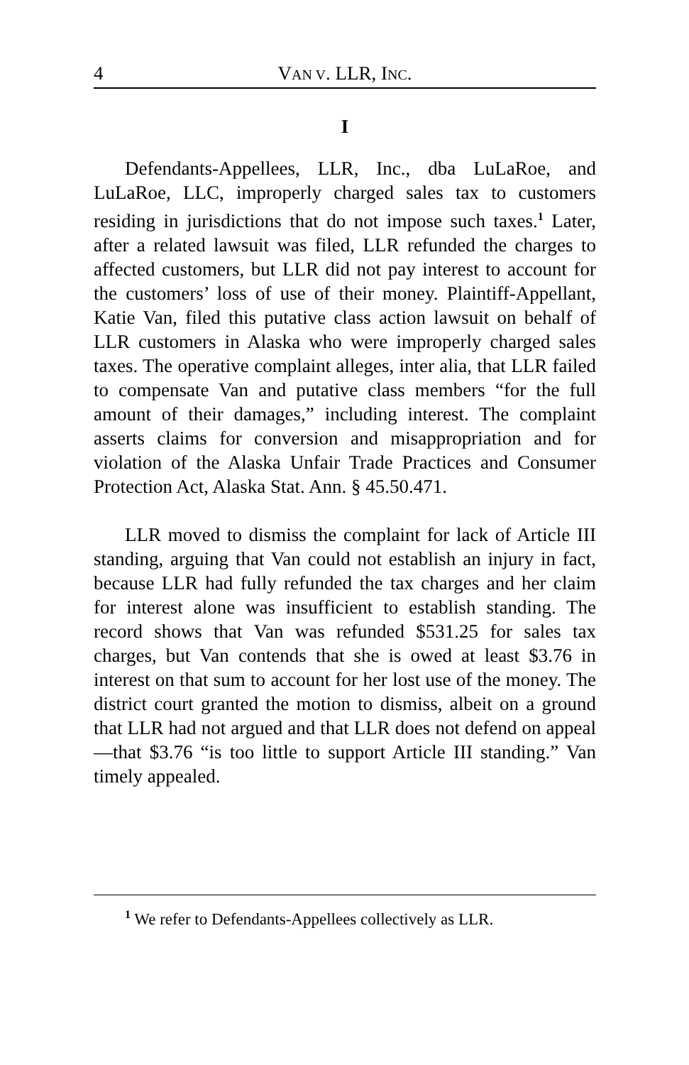4 VAN V. LLR, INC.
I
Defendants-Appellees, LLR, Inc., dba LuLaRoe, and LuLaRoe, LLC, improperly charged sales tax to customers residing in jurisdictions that do not impose such taxes.<sup>1</sup> Later, after a related lawsuit was filed, LLR refunded the charges to affected customers, but LLR did not pay interest to account for the customers’ loss of use of their money. Plaintiff-Appellant, Katie Van, filed this putative class action lawsuit on behalf of LLR customers in Alaska who were improperly charged sales taxes. The operative complaint alleges, inter alia, that LLR failed to compensate Van and putative class members “for the full amount of their damages,” including interest. The complaint asserts claims for conversion and misappropriation and for violation of the Alaska Unfair Trade Practices and Consumer Protection Act, Alaska Stat. Ann. § 45.50.471.
LLR moved to dismiss the complaint for lack of Article III standing, arguing that Van could not establish an injury in fact, because LLR had fully refunded the tax charges and her claim for interest alone was insufficient to establish standing. The record shows that Van was refunded $531.25 for sales tax charges, but Van contends that she is owed at least $3.76 in interest on that sum to account for her lost use of the money. The district court granted the motion to dismiss, albeit on a ground that LLR had not argued and that LLR does not defend on appeal—that $3.76 “is too little to support Article III standing.” Van timely appealed.
<sup>1</sup> We refer to Defendants-Appellees collectively as LLR.